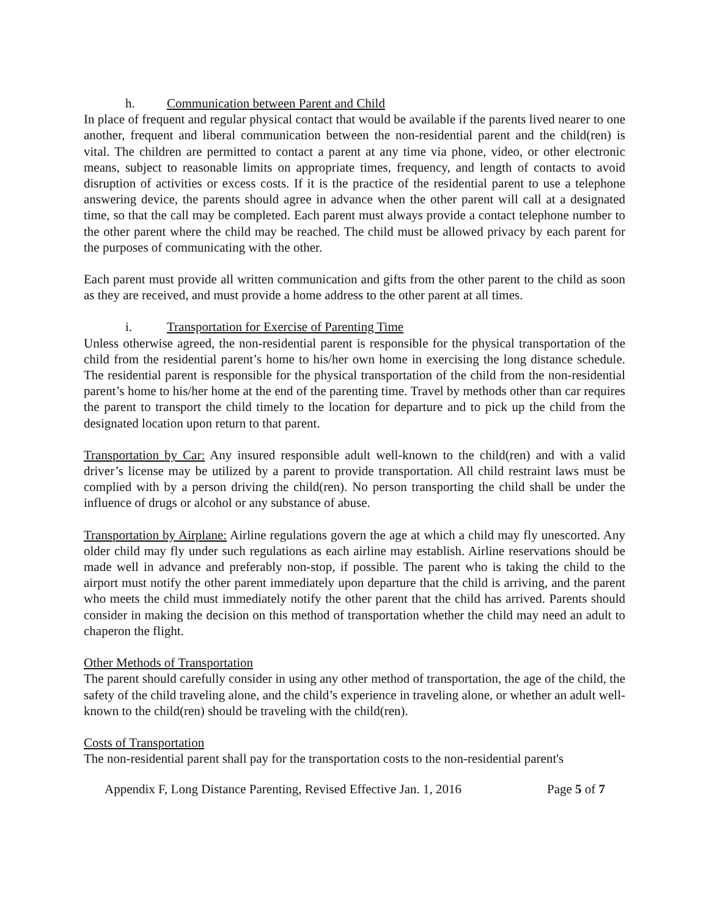h. Communication between Parent and Child
In place of frequent and regular physical contact that would be available if the parents lived nearer to one another, frequent and liberal communication between the non-residential parent and the child(ren) is vital. The children are permitted to contact a parent at any time via phone, video, or other electronic means, subject to reasonable limits on appropriate times, frequency, and length of contacts to avoid disruption of activities or excess costs. If it is the practice of the residential parent to use a telephone answering device, the parents should agree in advance when the other parent will call at a designated time, so that the call may be completed. Each parent must always provide a contact telephone number to the other parent where the child may be reached. The child must be allowed privacy by each parent for the purposes of communicating with the other.
Each parent must provide all written communication and gifts from the other parent to the child as soon as they are received, and must provide a home address to the other parent at all times.
i. Transportation for Exercise of Parenting Time
Unless otherwise agreed, the non-residential parent is responsible for the physical transportation of the child from the residential parent’s home to his/her own home in exercising the long distance schedule. The residential parent is responsible for the physical transportation of the child from the non-residential parent’s home to his/her home at the end of the parenting time. Travel by methods other than car requires the parent to transport the child timely to the location for departure and to pick up the child from the designated location upon return to that parent.
Transportation by Car: Any insured responsible adult well-known to the child(ren) and with a valid driver’s license may be utilized by a parent to provide transportation. All child restraint laws must be complied with by a person driving the child(ren). No person transporting the child shall be under the influence of drugs or alcohol or any substance of abuse.
Transportation by Airplane: Airline regulations govern the age at which a child may fly unescorted. Any older child may fly under such regulations as each airline may establish. Airline reservations should be made well in advance and preferably non-stop, if possible. The parent who is taking the child to the airport must notify the other parent immediately upon departure that the child is arriving, and the parent who meets the child must immediately notify the other parent that the child has arrived. Parents should consider in making the decision on this method of transportation whether the child may need an adult to chaperon the flight.
Other Methods of Transportation
The parent should carefully consider in using any other method of transportation, the age of the child, the safety of the child traveling alone, and the child’s experience in traveling alone, or whether an adult well-known to the child(ren) should be traveling with the child(ren).
Costs of Transportation
The non-residential parent shall pay for the transportation costs to the non-residential parent's
Appendix F, Long Distance Parenting, Revised Effective Jan. 1, 2016 Page 5 of 7